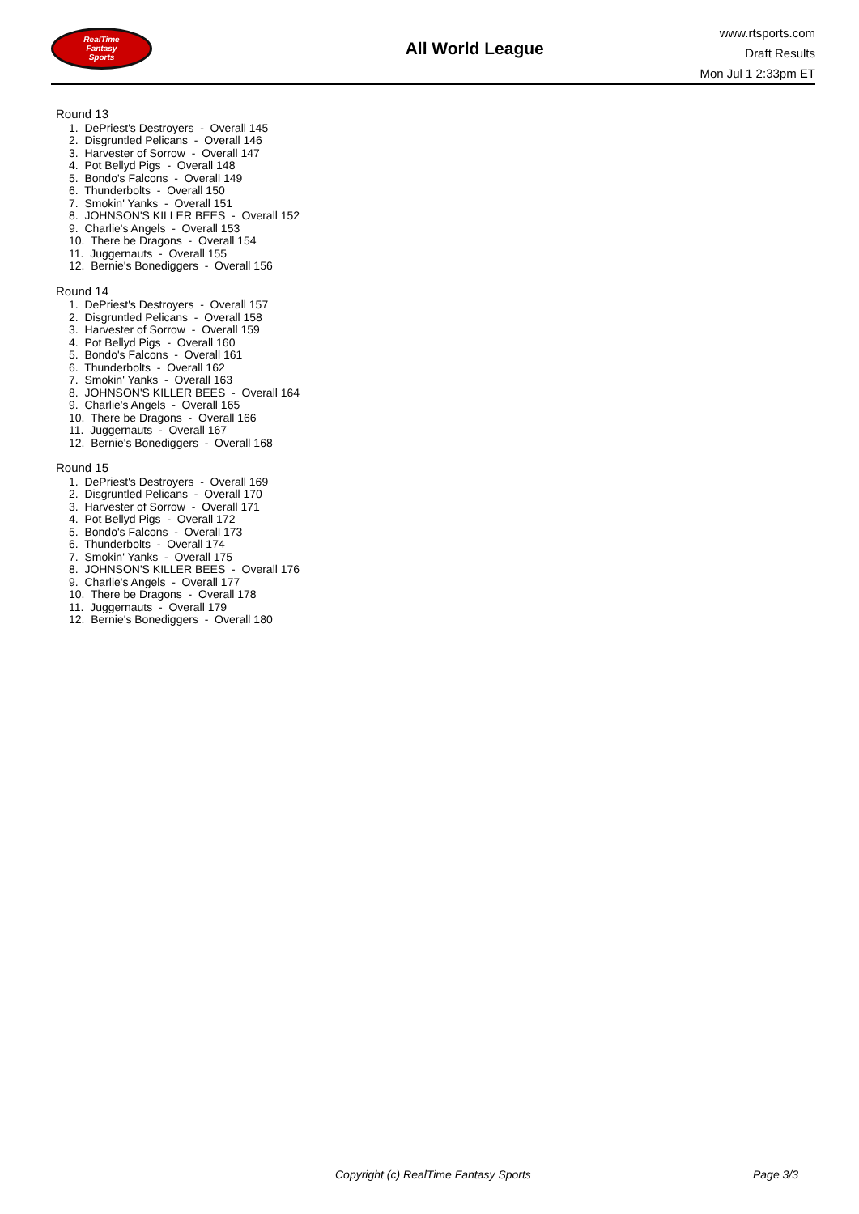RealTime
Fantasy
Sports
All World League
www.rtsports.com
Draft Results
Mon Jul 1 2:33pm ET
Round 13
1. DePriest's Destroyers - Overall 145
2. Disgruntled Pelicans - Overall 146
3. Harvester of Sorrow - Overall 147
4. Pot Bellyd Pigs - Overall 148
5. Bondo's Falcons - Overall 149
6. Thunderbolts - Overall 150
7. Smokin' Yanks - Overall 151
8. JOHNSON'S KILLER BEES - Overall 152
9. Charlie's Angels - Overall 153
10. There be Dragons - Overall 154
11. Juggernauts - Overall 155
12. Bernie's Bonediggers - Overall 156
Round 14
1. DePriest's Destroyers - Overall 157
2. Disgruntled Pelicans - Overall 158
3. Harvester of Sorrow - Overall 159
4. Pot Bellyd Pigs - Overall 160
5. Bondo's Falcons - Overall 161
6. Thunderbolts - Overall 162
7. Smokin' Yanks - Overall 163
8. JOHNSON'S KILLER BEES - Overall 164
9. Charlie's Angels - Overall 165
10. There be Dragons - Overall 166
11. Juggernauts - Overall 167
12. Bernie's Bonediggers - Overall 168
Round 15
1. DePriest's Destroyers - Overall 169
2. Disgruntled Pelicans - Overall 170
3. Harvester of Sorrow - Overall 171
4. Pot Bellyd Pigs - Overall 172
5. Bondo's Falcons - Overall 173
6. Thunderbolts - Overall 174
7. Smokin' Yanks - Overall 175
8. JOHNSON'S KILLER BEES - Overall 176
9. Charlie's Angels - Overall 177
10. There be Dragons - Overall 178
11. Juggernauts - Overall 179
12. Bernie's Bonediggers - Overall 180
Copyright (c) RealTime Fantasy Sports Page 3/3